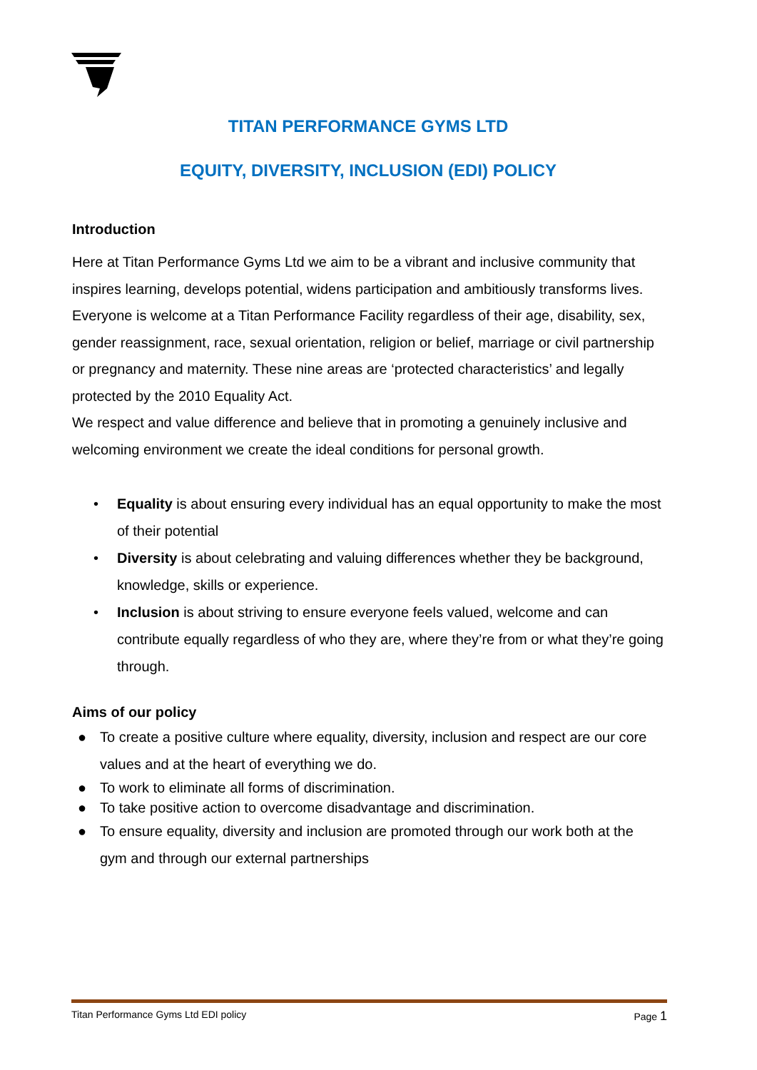TITAN PERFORMANCE GYMS LTD
EQUITY, DIVERSITY, INCLUSION (EDI) POLICY
Introduction
Here at Titan Performance Gyms Ltd we aim to be a vibrant and inclusive community that inspires learning, develops potential, widens participation and ambitiously transforms lives. Everyone is welcome at a Titan Performance Facility regardless of their age, disability, sex, gender reassignment, race, sexual orientation, religion or belief, marriage or civil partnership or pregnancy and maternity. These nine areas are ‘protected characteristics’ and legally protected by the 2010 Equality Act.
We respect and value difference and believe that in promoting a genuinely inclusive and welcoming environment we create the ideal conditions for personal growth.
• Equality is about ensuring every individual has an equal opportunity to make the most of their potential
• Diversity is about celebrating and valuing differences whether they be background, knowledge, skills or experience.
• Inclusion is about striving to ensure everyone feels valued, welcome and can contribute equally regardless of who they are, where they’re from or what they’re going through.
Aims of our policy
● To create a positive culture where equality, diversity, inclusion and respect are our core values and at the heart of everything we do.
● To work to eliminate all forms of discrimination.
● To take positive action to overcome disadvantage and discrimination.
● To ensure equality, diversity and inclusion are promoted through our work both at the gym and through our external partnerships
Titan Performance Gyms Ltd EDI policy Page 1